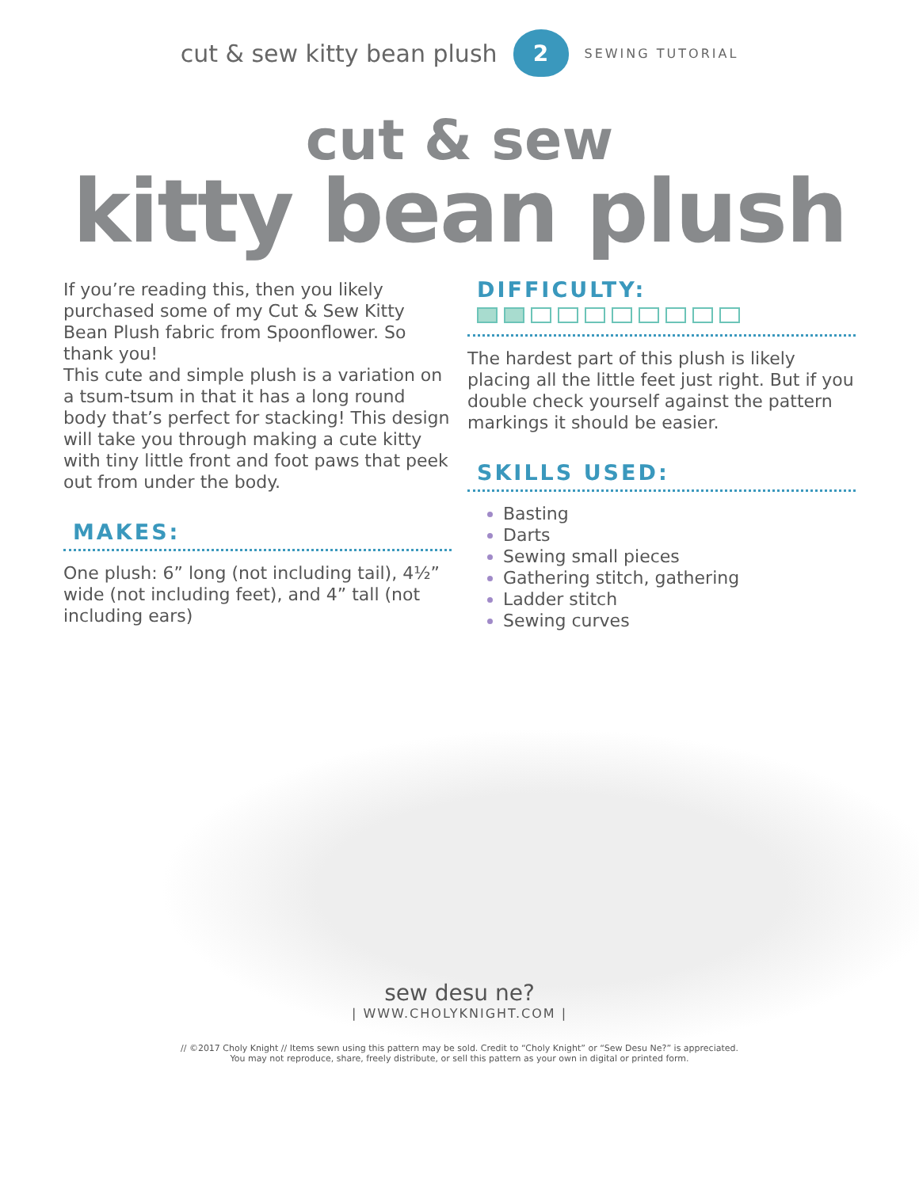cut & sew kitty bean plush
2
SEWING TUTORIAL
cut & sew
kitty bean plush
If you’re reading this, then you likely purchased some of my Cut & Sew Kitty Bean Plush fabric from Spoonflower. So thank you!
This cute and simple plush is a variation on a tsum-tsum in that it has a long round body that’s perfect for stacking! This design will take you through making a cute kitty with tiny little front and foot paws that peek out from under the body.
MAKES:
One plush: 6” long (not including tail), 4½” wide (not including feet), and 4” tall (not including ears)
DIFFICULTY:
The hardest part of this plush is likely placing all the little feet just right. But if you double check yourself against the pattern markings it should be easier.
SKILLS USED:
Basting
Darts
Sewing small pieces
Gathering stitch, gathering
Ladder stitch
Sewing curves
sew desu ne?
| WWW.CHOLYKNIGHT.COM |
// ©2017 Choly Knight // Items sewn using this pattern may be sold. Credit to “Choly Knight” or “Sew Desu Ne?” is appreciated.
You may not reproduce, share, freely distribute, or sell this pattern as your own in digital or printed form.